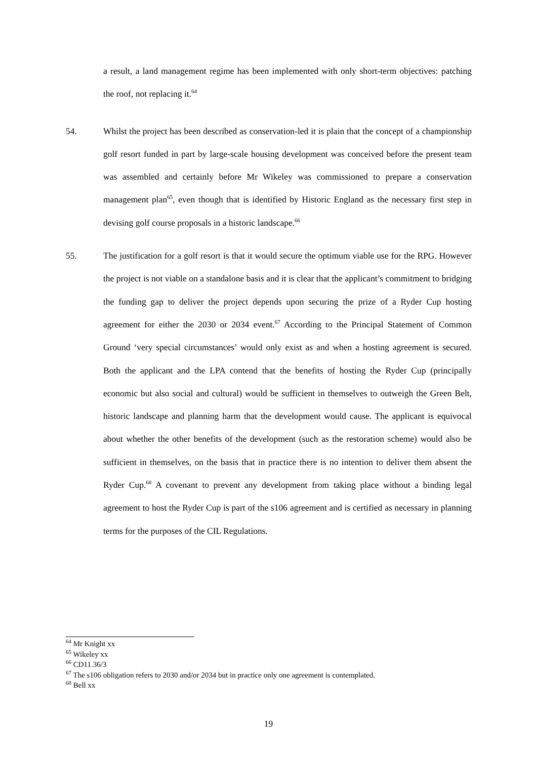a result, a land management regime has been implemented with only short-term objectives: patching the roof, not replacing it.<sup>64</sup>
54. Whilst the project has been described as conservation-led it is plain that the concept of a championship golf resort funded in part by large-scale housing development was conceived before the present team was assembled and certainly before Mr Wikeley was commissioned to prepare a conservation management plan<sup>65</sup>, even though that is identified by Historic England as the necessary first step in devising golf course proposals in a historic landscape.<sup>66</sup>
55. The justification for a golf resort is that it would secure the optimum viable use for the RPG. However the project is not viable on a standalone basis and it is clear that the applicant’s commitment to bridging the funding gap to deliver the project depends upon securing the prize of a Ryder Cup hosting agreement for either the 2030 or 2034 event.<sup>67</sup> According to the Principal Statement of Common Ground ‘very special circumstances’ would only exist as and when a hosting agreement is secured. Both the applicant and the LPA contend that the benefits of hosting the Ryder Cup (principally economic but also social and cultural) would be sufficient in themselves to outweigh the Green Belt, historic landscape and planning harm that the development would cause. The applicant is equivocal about whether the other benefits of the development (such as the restoration scheme) would also be sufficient in themselves, on the basis that in practice there is no intention to deliver them absent the Ryder Cup.<sup>68</sup> A covenant to prevent any development from taking place without a binding legal agreement to host the Ryder Cup is part of the s106 agreement and is certified as necessary in planning terms for the purposes of the CIL Regulations.
<sup>64</sup> Mr Knight xx
<sup>65</sup> Wikeley xx
<sup>66</sup> CD11.36/3
<sup>67</sup> The s106 obligation refers to 2030 and/or 2034 but in practice only one agreement is contemplated.
<sup>68</sup> Bell xx
19